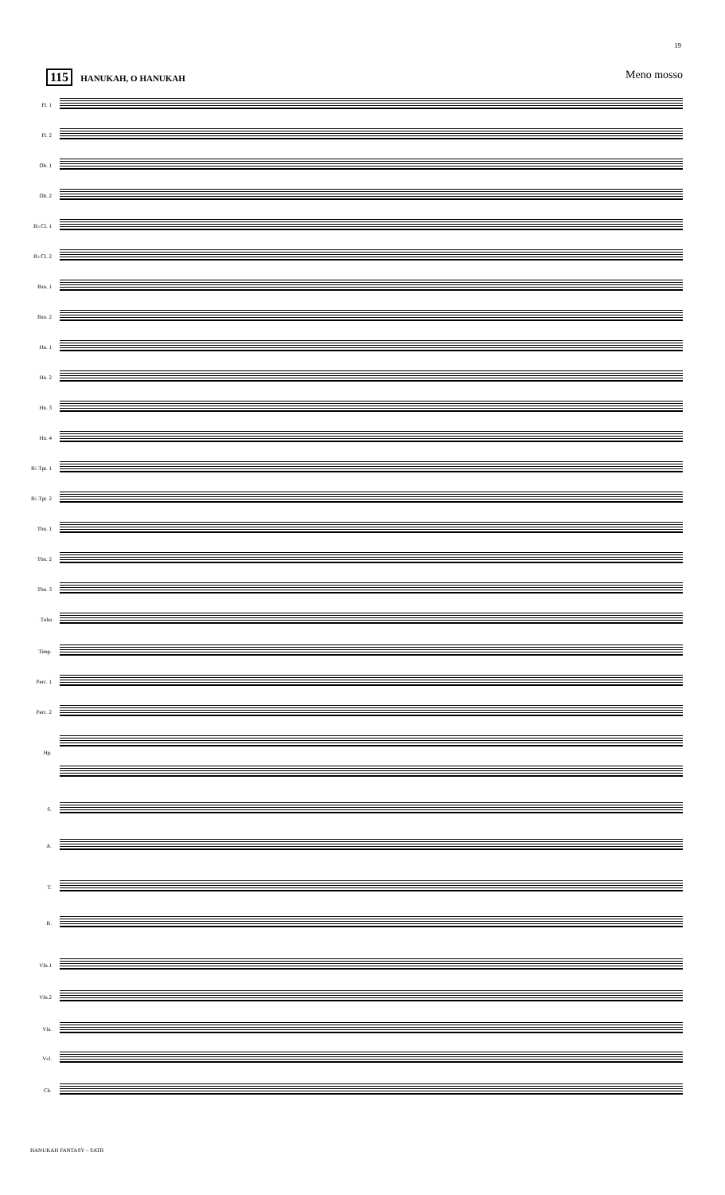19
115 HANUKAH, O HANUKAH Meno mosso
Fl. 1
Fl. 2
Ob. 1
Ob. 2
B♭ Cl. 1
B♭ Cl. 2
Bsn. 1
Bsn. 2
Hn. 1
Hn. 2
Hn. 3
Hn. 4
B♭ Tpt. 1
B♭ Tpt. 2
Tbn. 1
Tbn. 2
Tbn. 3
Tuba
Timp.
Perc. 1
Perc. 2
Hp.
S.
A.
T.
B.
Vln.1
Vln.2
Vla.
Vcl.
Cb.
HANUKAH FANTASY – SATB